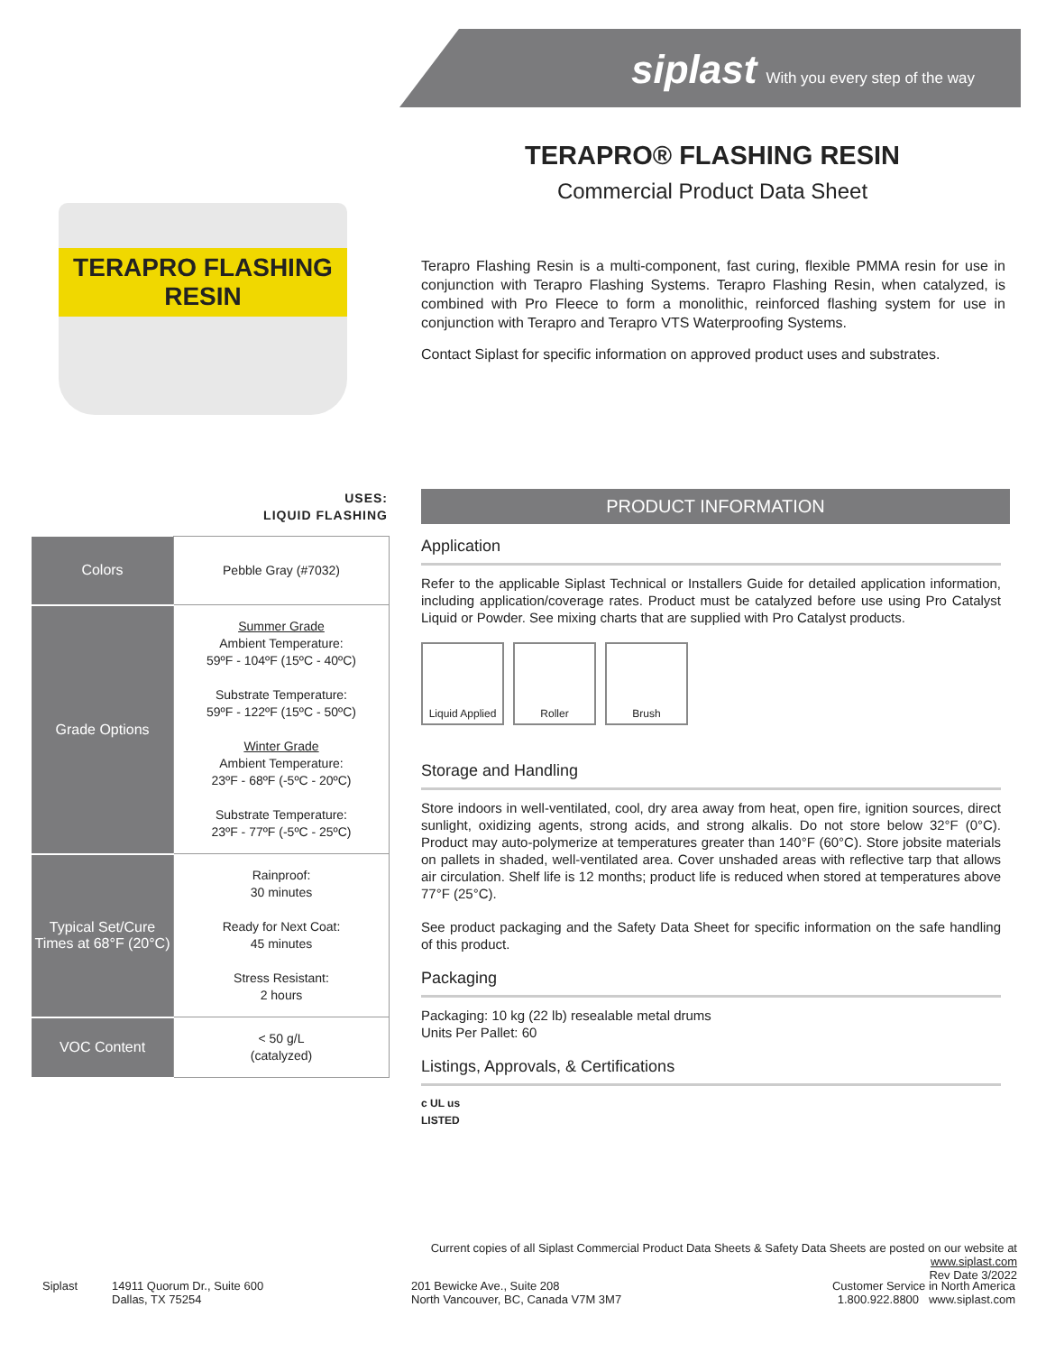siplast With you every step of the way
TERAPRO® FLASHING RESIN
Commercial Product Data Sheet
TERAPRO FLASHING RESIN
Terapro Flashing Resin is a multi-component, fast curing, flexible PMMA resin for use in conjunction with Terapro Flashing Systems. Terapro Flashing Resin, when catalyzed, is combined with Pro Fleece to form a monolithic, reinforced flashing system for use in conjunction with Terapro and Terapro VTS Waterproofing Systems.
Contact Siplast for specific information on approved product uses and substrates.
USES:
LIQUID FLASHING
| Colors | Pebble Gray (#7032) |
| Grade Options | Summer Grade Ambient Temperature: 59ºF - 104ºF (15ºC - 40ºC) Substrate Temperature: 59ºF - 122ºF (15ºC - 50ºC) Winter Grade Ambient Temperature: 23ºF - 68ºF (-5ºC - 20ºC) Substrate Temperature: 23ºF - 77ºF (-5ºC - 25ºC) |
| Typical Set/Cure Times at 68°F (20°C) | Rainproof: 30 minutes Ready for Next Coat: 45 minutes Stress Resistant: 2 hours |
| VOC Content | < 50 g/L (catalyzed) |
PRODUCT INFORMATION
Application
Refer to the applicable Siplast Technical or Installers Guide for detailed application information, including application/coverage rates. Product must be catalyzed before use using Pro Catalyst Liquid or Powder. See mixing charts that are supplied with Pro Catalyst products.
Liquid Applied
Roller Brush
Storage and Handling
Store indoors in well-ventilated, cool, dry area away from heat, open fire, ignition sources, direct sunlight, oxidizing agents, strong acids, and strong alkalis. Do not store below 32°F (0°C). Product may auto-polymerize at temperatures greater than 140°F (60°C). Store jobsite materials on pallets in shaded, well-ventilated area. Cover unshaded areas with reflective tarp that allows air circulation. Shelf life is 12 months; product life is reduced when stored at temperatures above 77°F (25°C).
See product packaging and the Safety Data Sheet for specific information on the safe handling of this product.
Packaging
Packaging: 10 kg (22 lb) resealable metal drums
Units Per Pallet: 60
Listings, Approvals, & Certifications
c UL us
LISTED
Current copies of all Siplast Commercial Product Data Sheets & Safety Data Sheets are posted on our website at www.siplast.com
Rev Date 3/2022
Siplast
14911 Quorum Dr., Suite 600
Dallas, TX 75254
201 Bewicke Ave., Suite 208
North Vancouver, BC, Canada V7M 3M7
Customer Service in North America
1.800.922.8800 www.siplast.com